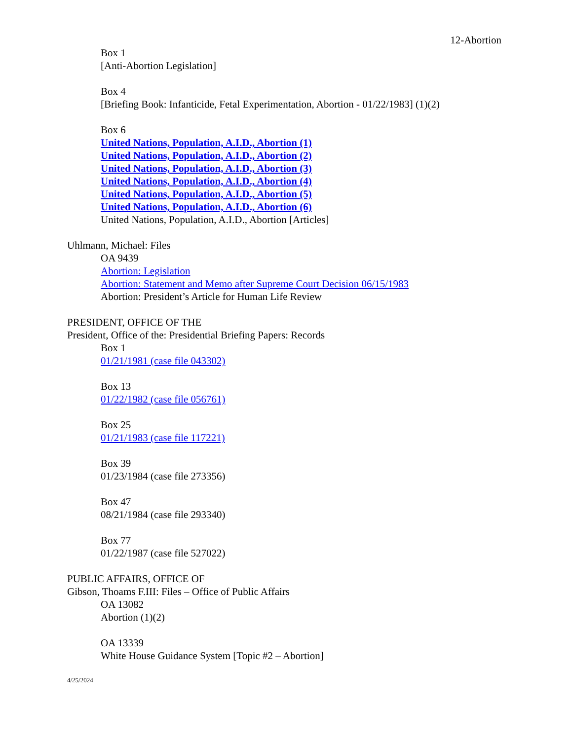12-Abortion
Box 1
[Anti-Abortion Legislation]
Box 4
[Briefing Book: Infanticide, Fetal Experimentation, Abortion - 01/22/1983] (1)(2)
Box 6
United Nations, Population, A.I.D., Abortion (1)
United Nations, Population, A.I.D., Abortion (2)
United Nations, Population, A.I.D., Abortion (3)
United Nations, Population, A.I.D., Abortion (4)
United Nations, Population, A.I.D., Abortion (5)
United Nations, Population, A.I.D., Abortion (6)
United Nations, Population, A.I.D., Abortion [Articles]
Uhlmann, Michael: Files
OA 9439
Abortion: Legislation
Abortion: Statement and Memo after Supreme Court Decision 06/15/1983
Abortion: President’s Article for Human Life Review
PRESIDENT, OFFICE OF THE
President, Office of the: Presidential Briefing Papers: Records
Box 1
01/21/1981 (case file 043302)
Box 13
01/22/1982 (case file 056761)
Box 25
01/21/1983 (case file 117221)
Box 39
01/23/1984 (case file 273356)
Box 47
08/21/1984 (case file 293340)
Box 77
01/22/1987 (case file 527022)
PUBLIC AFFAIRS, OFFICE OF
Gibson, Thoams F.III: Files – Office of Public Affairs
OA 13082
Abortion (1)(2)
OA 13339
White House Guidance System [Topic #2 – Abortion]
4/25/2024